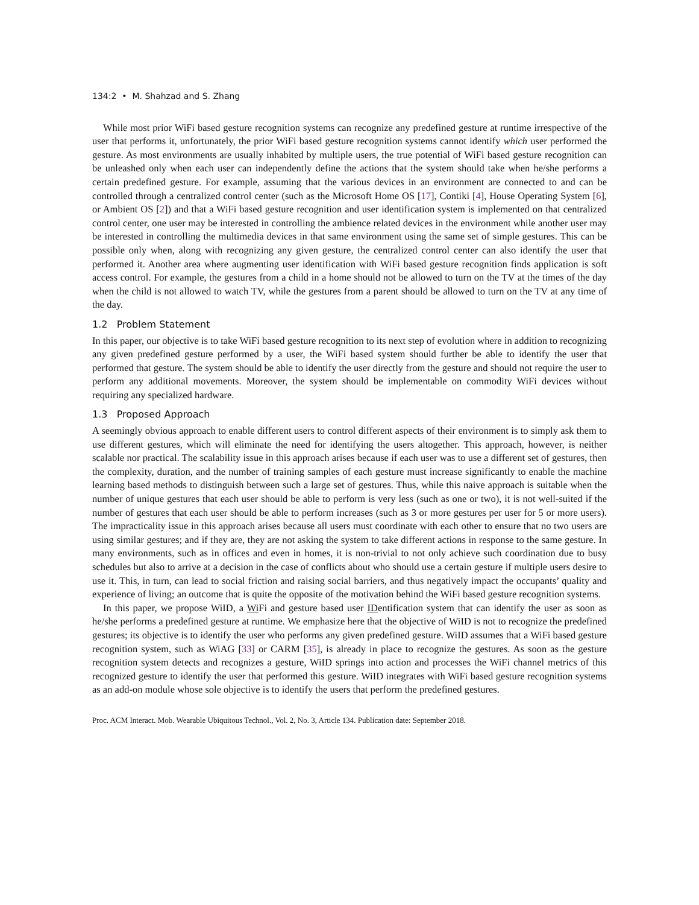134:2 • M. Shahzad and S. Zhang
While most prior WiFi based gesture recognition systems can recognize any predefined gesture at runtime irrespective of the user that performs it, unfortunately, the prior WiFi based gesture recognition systems cannot identify which user performed the gesture. As most environments are usually inhabited by multiple users, the true potential of WiFi based gesture recognition can be unleashed only when each user can independently define the actions that the system should take when he/she performs a certain predefined gesture. For example, assuming that the various devices in an environment are connected to and can be controlled through a centralized control center (such as the Microsoft Home OS [17], Contiki [4], House Operating System [6], or Ambient OS [2]) and that a WiFi based gesture recognition and user identification system is implemented on that centralized control center, one user may be interested in controlling the ambience related devices in the environment while another user may be interested in controlling the multimedia devices in that same environment using the same set of simple gestures. This can be possible only when, along with recognizing any given gesture, the centralized control center can also identify the user that performed it. Another area where augmenting user identification with WiFi based gesture recognition finds application is soft access control. For example, the gestures from a child in a home should not be allowed to turn on the TV at the times of the day when the child is not allowed to watch TV, while the gestures from a parent should be allowed to turn on the TV at any time of the day.
1.2 Problem Statement
In this paper, our objective is to take WiFi based gesture recognition to its next step of evolution where in addition to recognizing any given predefined gesture performed by a user, the WiFi based system should further be able to identify the user that performed that gesture. The system should be able to identify the user directly from the gesture and should not require the user to perform any additional movements. Moreover, the system should be implementable on commodity WiFi devices without requiring any specialized hardware.
1.3 Proposed Approach
A seemingly obvious approach to enable different users to control different aspects of their environment is to simply ask them to use different gestures, which will eliminate the need for identifying the users altogether. This approach, however, is neither scalable nor practical. The scalability issue in this approach arises because if each user was to use a different set of gestures, then the complexity, duration, and the number of training samples of each gesture must increase significantly to enable the machine learning based methods to distinguish between such a large set of gestures. Thus, while this naive approach is suitable when the number of unique gestures that each user should be able to perform is very less (such as one or two), it is not well-suited if the number of gestures that each user should be able to perform increases (such as 3 or more gestures per user for 5 or more users). The impracticality issue in this approach arises because all users must coordinate with each other to ensure that no two users are using similar gestures; and if they are, they are not asking the system to take different actions in response to the same gesture. In many environments, such as in offices and even in homes, it is non-trivial to not only achieve such coordination due to busy schedules but also to arrive at a decision in the case of conflicts about who should use a certain gesture if multiple users desire to use it. This, in turn, can lead to social friction and raising social barriers, and thus negatively impact the occupants’ quality and experience of living; an outcome that is quite the opposite of the motivation behind the WiFi based gesture recognition systems.
In this paper, we propose WiID, a Wi Fi and gesture based user IDentification system that can identify the user as soon as he/she performs a predefined gesture at runtime. We emphasize here that the objective of WiID is not to recognize the predefined gestures; its objective is to identify the user who performs any given predefined gesture. WiID assumes that a WiFi based gesture recognition system, such as WiAG [33] or CARM [35], is already in place to recognize the gestures. As soon as the gesture recognition system detects and recognizes a gesture, WiID springs into action and processes the WiFi channel metrics of this recognized gesture to identify the user that performed this gesture. WiID integrates with WiFi based gesture recognition systems as an add-on module whose sole objective is to identify the users that perform the predefined gestures.
Proc. ACM Interact. Mob. Wearable Ubiquitous Technol., Vol. 2, No. 3, Article 134. Publication date: September 2018.